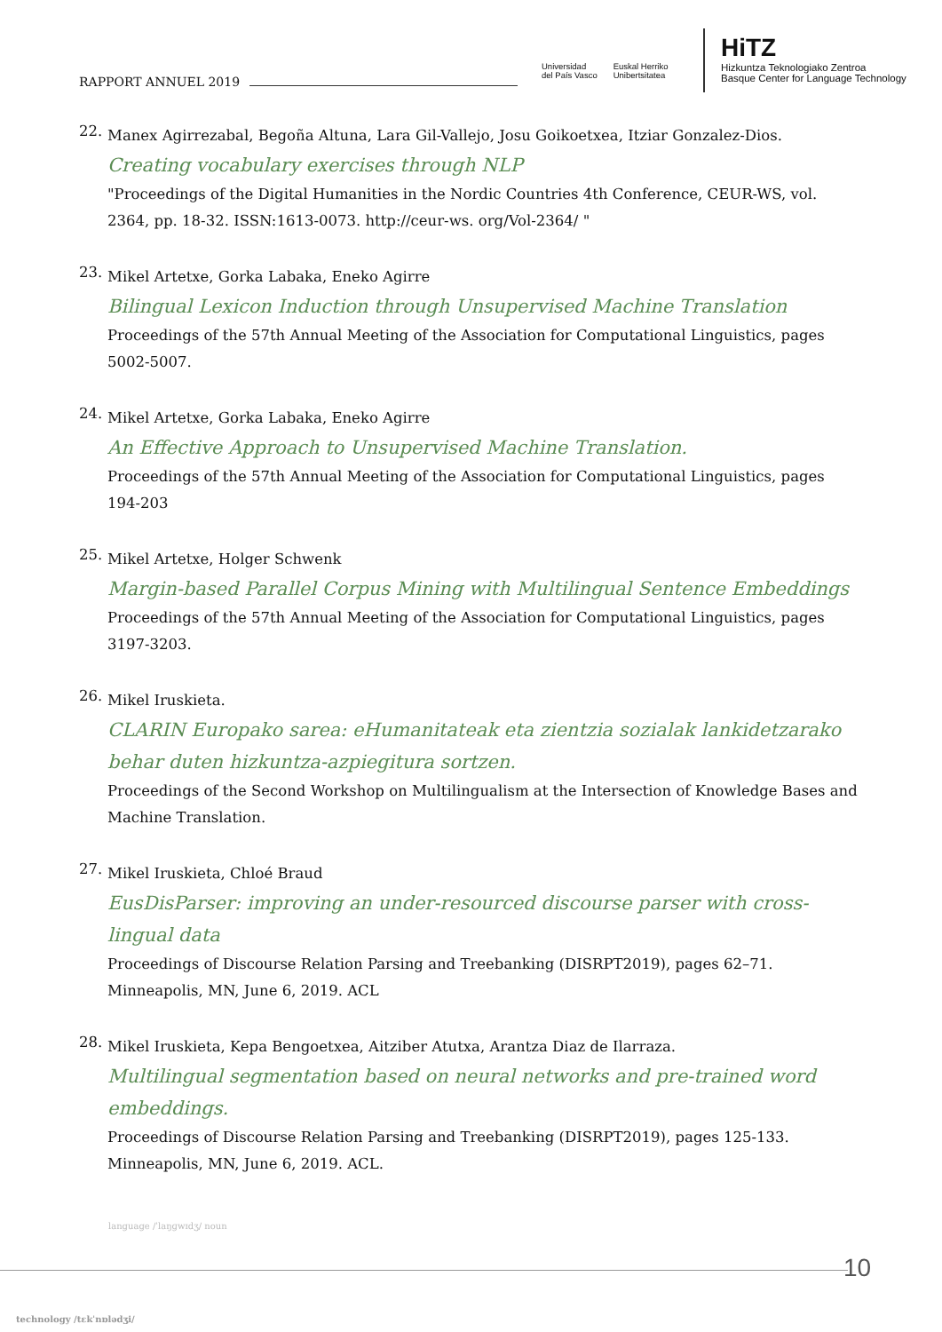RAPPORT ANNUEL 2019
Universidad
del País Vasco
Euskal Herriko
Unibertsitatea
HiTZ
Hizkuntza Teknologiako Zentroa
Basque Center for Language Technology
22.
Manex Agirrezabal, Begoña Altuna, Lara Gil-Vallejo, Josu Goikoetxea, Itziar Gonzalez-Dios.
Creating vocabulary exercises through NLP
"Proceedings of the Digital Humanities in the Nordic Countries 4th Conference, CEUR-WS, vol. 2364, pp. 18-32. ISSN:1613-0073. http://ceur-ws. org/Vol-2364/ "
23.
Mikel Artetxe, Gorka Labaka, Eneko Agirre
Bilingual Lexicon Induction through Unsupervised Machine Translation
Proceedings of the 57th Annual Meeting of the Association for Computational Linguistics, pages 5002-5007.
24.
Mikel Artetxe, Gorka Labaka, Eneko Agirre
An Effective Approach to Unsupervised Machine Translation.
Proceedings of the 57th Annual Meeting of the Association for Computational Linguistics, pages 194-203
25.
Mikel Artetxe, Holger Schwenk
Margin-based Parallel Corpus Mining with Multilingual Sentence Embeddings
Proceedings of the 57th Annual Meeting of the Association for Computational Linguistics, pages 3197-3203.
26.
Mikel Iruskieta.
CLARIN Europako sarea: eHumanitateak eta zientzia sozialak lankidetzarako behar duten hizkuntza-azpiegitura sortzen.
Proceedings of the Second Workshop on Multilingualism at the Intersection of Knowledge Bases and Machine Translation.
27.
Mikel Iruskieta, Chloé Braud
EusDisParser: improving an under-resourced discourse parser with cross-lingual data
Proceedings of Discourse Relation Parsing and Treebanking (DISRPT2019), pages 62–71. Minneapolis, MN, June 6, 2019. ACL
28.
Mikel Iruskieta, Kepa Bengoetxea, Aitziber Atutxa, Arantza Diaz de Ilarraza.
Multilingual segmentation based on neural networks and pre-trained word embeddings.
Proceedings of Discourse Relation Parsing and Treebanking (DISRPT2019), pages 125-133. Minneapolis, MN, June 6, 2019. ACL.
language /ˈlaŋɡwɪdʒ/ noun
technology /tɛkˈnɒlədʒi/
10